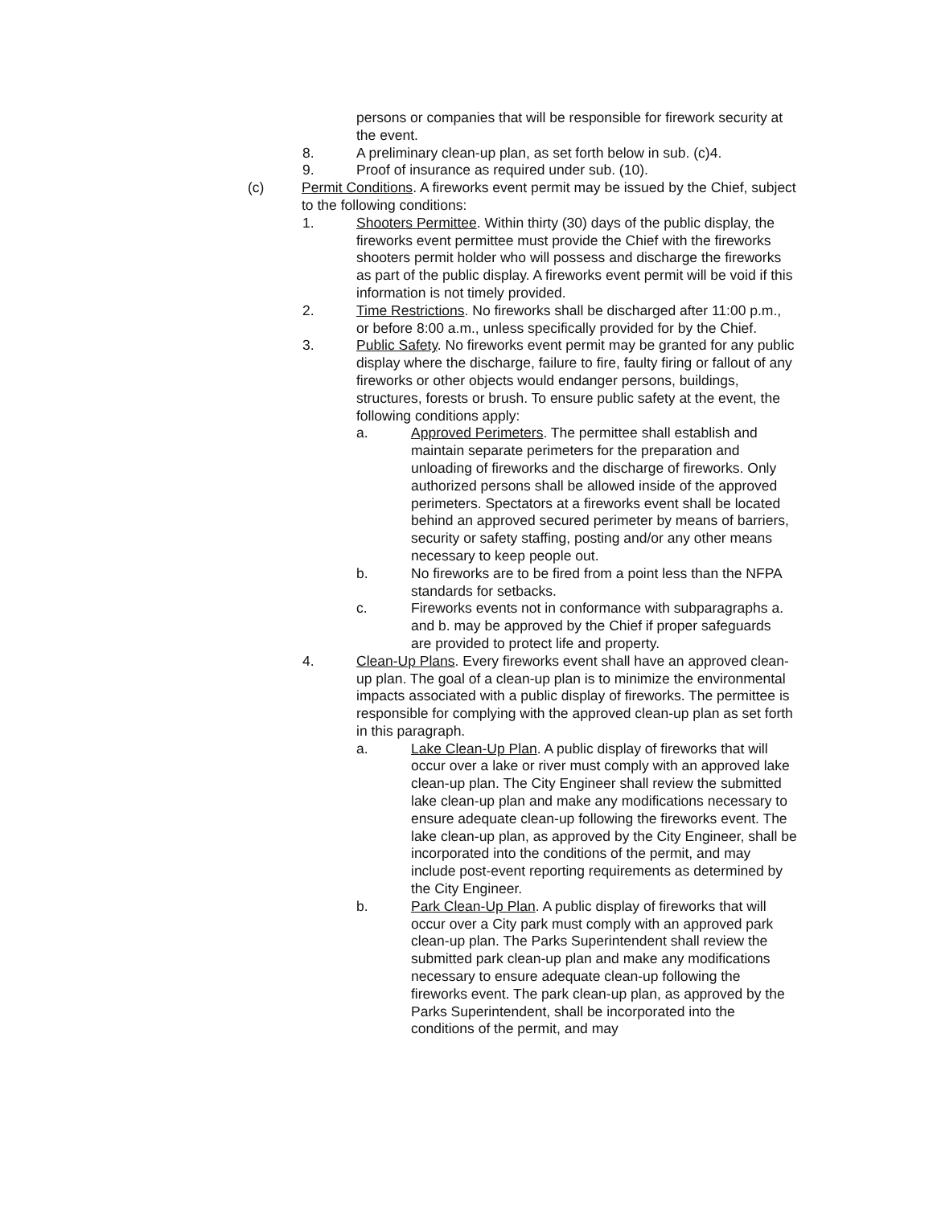persons or companies that will be responsible for firework security at the event.
8. A preliminary clean-up plan, as set forth below in sub. (c)4.
9. Proof of insurance as required under sub. (10).
(c) Permit Conditions. A fireworks event permit may be issued by the Chief, subject to the following conditions:
1. Shooters Permittee. Within thirty (30) days of the public display, the fireworks event permittee must provide the Chief with the fireworks shooters permit holder who will possess and discharge the fireworks as part of the public display. A fireworks event permit will be void if this information is not timely provided.
2. Time Restrictions. No fireworks shall be discharged after 11:00 p.m., or before 8:00 a.m., unless specifically provided for by the Chief.
3. Public Safety. No fireworks event permit may be granted for any public display where the discharge, failure to fire, faulty firing or fallout of any fireworks or other objects would endanger persons, buildings, structures, forests or brush. To ensure public safety at the event, the following conditions apply:
a. Approved Perimeters. The permittee shall establish and maintain separate perimeters for the preparation and unloading of fireworks and the discharge of fireworks. Only authorized persons shall be allowed inside of the approved perimeters. Spectators at a fireworks event shall be located behind an approved secured perimeter by means of barriers, security or safety staffing, posting and/or any other means necessary to keep people out.
b. No fireworks are to be fired from a point less than the NFPA standards for setbacks.
c. Fireworks events not in conformance with subparagraphs a. and b. may be approved by the Chief if proper safeguards are provided to protect life and property.
4. Clean-Up Plans. Every fireworks event shall have an approved clean-up plan. The goal of a clean-up plan is to minimize the environmental impacts associated with a public display of fireworks. The permittee is responsible for complying with the approved clean-up plan as set forth in this paragraph.
a. Lake Clean-Up Plan. A public display of fireworks that will occur over a lake or river must comply with an approved lake clean-up plan. The City Engineer shall review the submitted lake clean-up plan and make any modifications necessary to ensure adequate clean-up following the fireworks event. The lake clean-up plan, as approved by the City Engineer, shall be incorporated into the conditions of the permit, and may include post-event reporting requirements as determined by the City Engineer.
b. Park Clean-Up Plan. A public display of fireworks that will occur over a City park must comply with an approved park clean-up plan. The Parks Superintendent shall review the submitted park clean-up plan and make any modifications necessary to ensure adequate clean-up following the fireworks event. The park clean-up plan, as approved by the Parks Superintendent, shall be incorporated into the conditions of the permit, and may